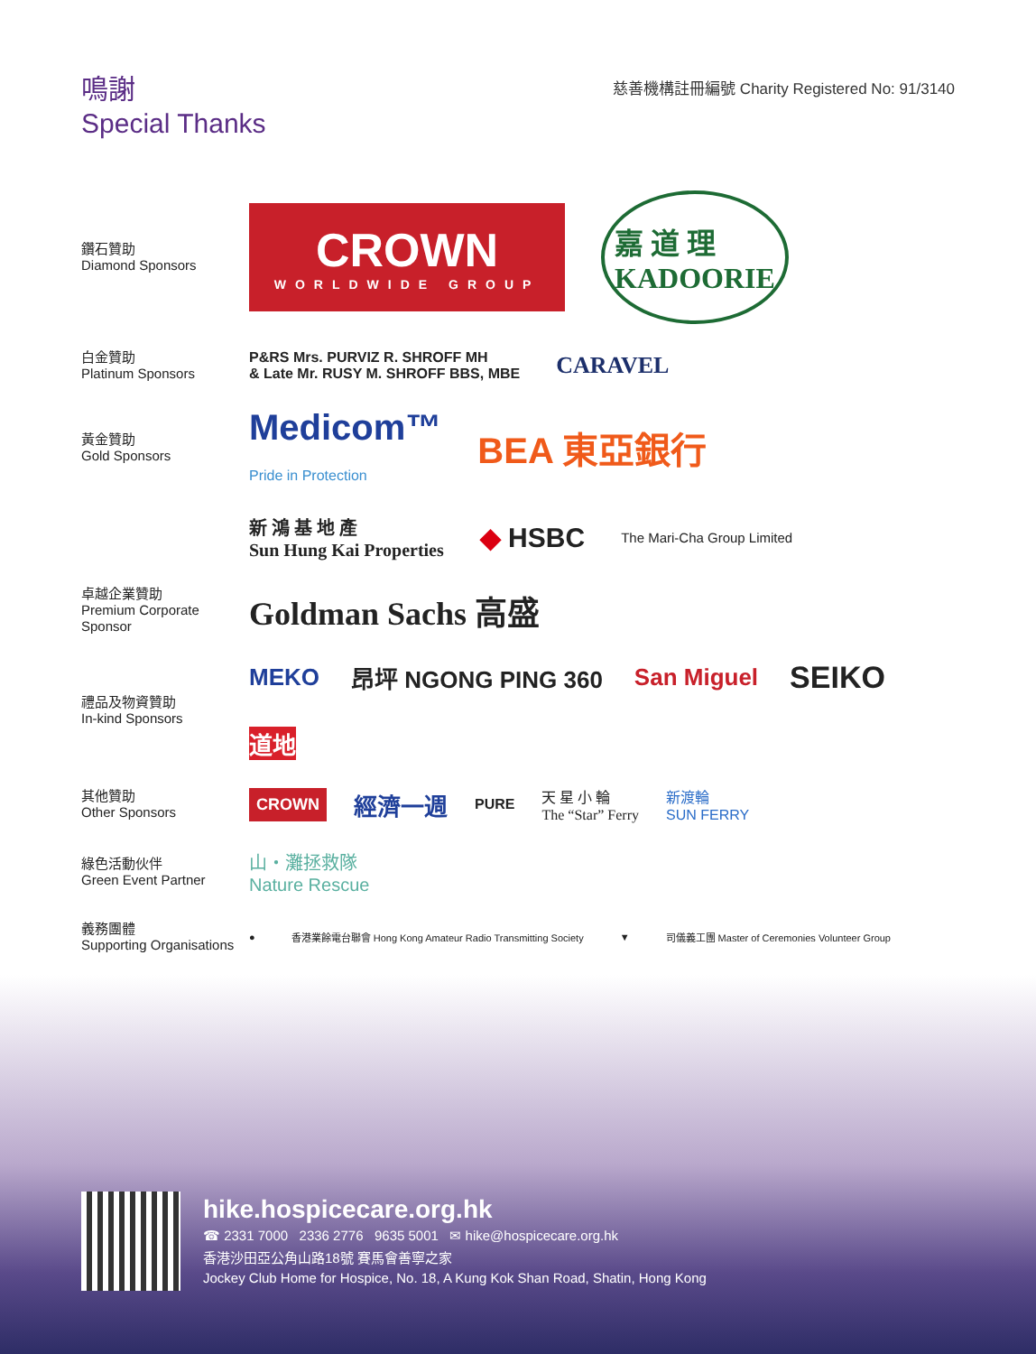鳴謝
Special Thanks
慈善機構註冊編號 Charity Registered No: 91/3140
鑽石贊助
Diamond Sponsors
CROWN
WORLDWIDE GROUP
嘉 道 理
KADOORIE
白金贊助
Platinum Sponsors
P&RS Mrs. PURVIZ R. SHROFF MH
& Late Mr. RUSY M. SHROFF BBS, MBE
CARAVEL
黃金贊助
Gold Sponsors
Medicom™
Pride in Protection
BEA 東亞銀行
新 鴻 基 地 產
Sun Hung Kai Properties
◆ HSBC
The Mari-Cha Group Limited
卓越企業贊助
Premium Corporate Sponsor
Goldman Sachs 高盛
禮品及物資贊助
In-kind Sponsors
MEKO 昂坪 NGONG PING 360 San Miguel SEIKO 道地
其他贊助
Other Sponsors
CROWN 經濟一週 PURE 天 星 小 輪
The “Star” Ferry 新渡輪
SUN FERRY
綠色活動伙伴
Green Event Partner
山・灘拯救隊
Nature Rescue
義務團體
Supporting Organisations
● 香港業餘電台聯會 Hong Kong Amateur Radio Transmitting Society ▼ 司儀義工團 Master of Ceremonies Volunteer Group
hike.hospicecare.org.hk
☎ 2331 7000 2336 2776 9635 5001 ✉ hike@hospicecare.org.hk
香港沙田亞公角山路18號 賽馬會善寧之家
Jockey Club Home for Hospice, No. 18, A Kung Kok Shan Road, Shatin, Hong Kong